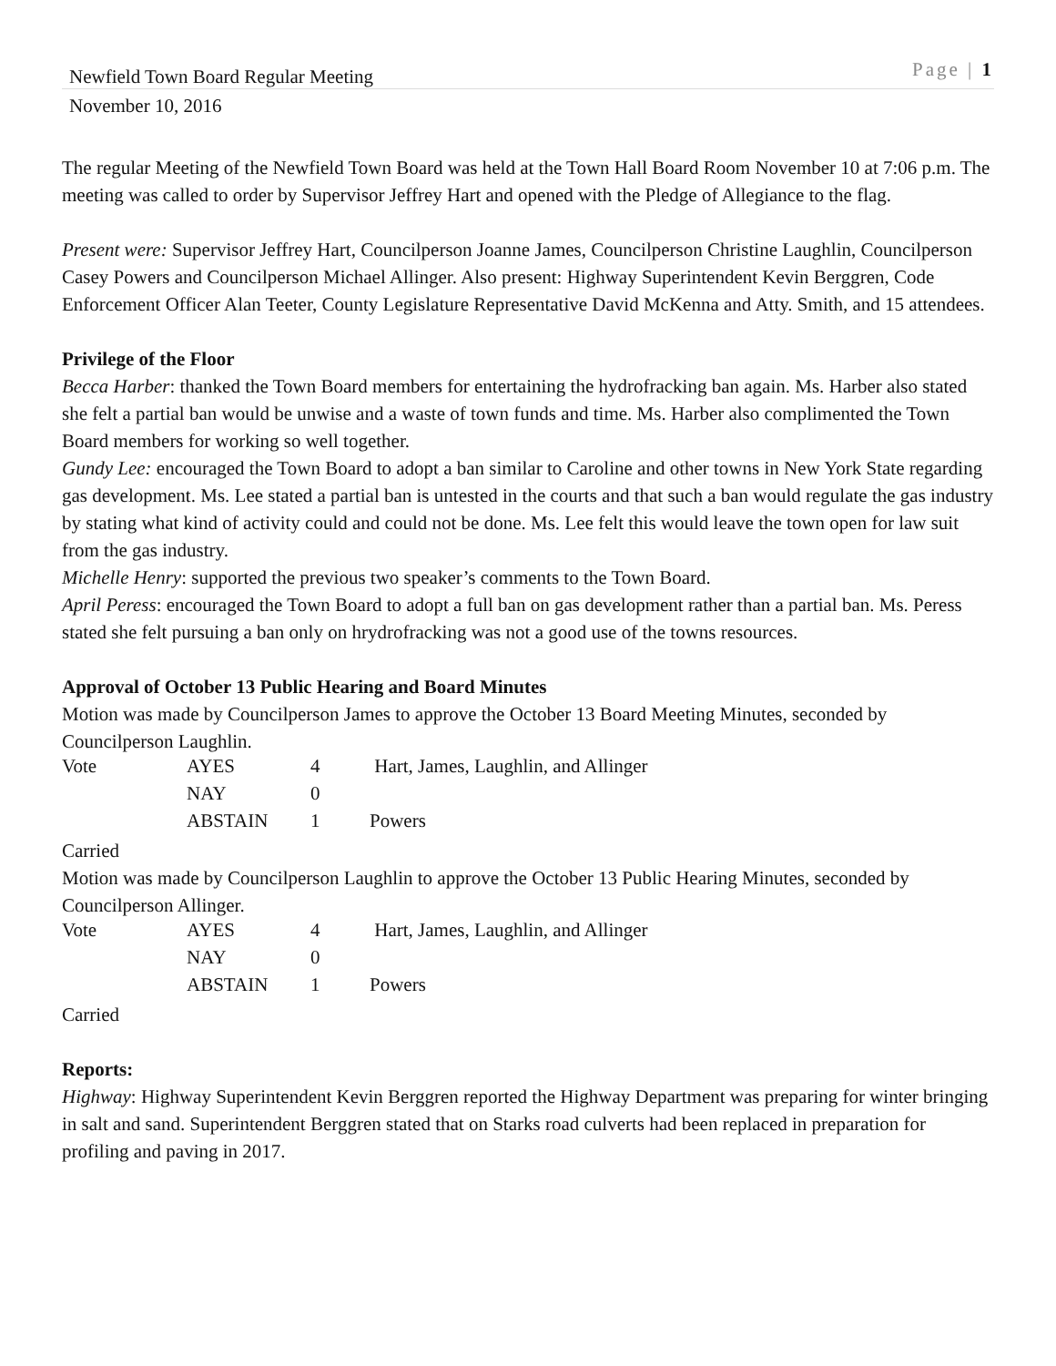Newfield Town Board Regular Meeting Page | 1
November 10, 2016
The regular Meeting of the Newfield Town Board was held at the Town Hall Board Room November 10 at 7:06 p.m. The meeting was called to order by Supervisor Jeffrey Hart and opened with the Pledge of Allegiance to the flag.
Present were: Supervisor Jeffrey Hart, Councilperson Joanne James, Councilperson Christine Laughlin, Councilperson Casey Powers and Councilperson Michael Allinger. Also present: Highway Superintendent Kevin Berggren, Code Enforcement Officer Alan Teeter, County Legislature Representative David McKenna and Atty. Smith, and 15 attendees.
Privilege of the Floor
Becca Harber: thanked the Town Board members for entertaining the hydrofracking ban again. Ms. Harber also stated she felt a partial ban would be unwise and a waste of town funds and time. Ms. Harber also complimented the Town Board members for working so well together.
Gundy Lee: encouraged the Town Board to adopt a ban similar to Caroline and other towns in New York State regarding gas development. Ms. Lee stated a partial ban is untested in the courts and that such a ban would regulate the gas industry by stating what kind of activity could and could not be done. Ms. Lee felt this would leave the town open for law suit from the gas industry.
Michelle Henry: supported the previous two speaker’s comments to the Town Board.
April Peress: encouraged the Town Board to adopt a full ban on gas development rather than a partial ban. Ms. Peress stated she felt pursuing a ban only on hrydrofracking was not a good use of the towns resources.
Approval of October 13 Public Hearing and Board Minutes
Motion was made by Councilperson James to approve the October 13 Board Meeting Minutes, seconded by Councilperson Laughlin.
| Vote | AYES | 4 | Hart, James, Laughlin, and Allinger |
| | NAY | 0 | |
| | ABSTAIN | 1 | Powers |
Carried
Motion was made by Councilperson Laughlin to approve the October 13 Public Hearing Minutes, seconded by Councilperson Allinger.
| Vote | AYES | 4 | Hart, James, Laughlin, and Allinger |
| | NAY | 0 | |
| | ABSTAIN | 1 | Powers |
Carried
Reports:
Highway: Highway Superintendent Kevin Berggren reported the Highway Department was preparing for winter bringing in salt and sand. Superintendent Berggren stated that on Starks road culverts had been replaced in preparation for profiling and paving in 2017.